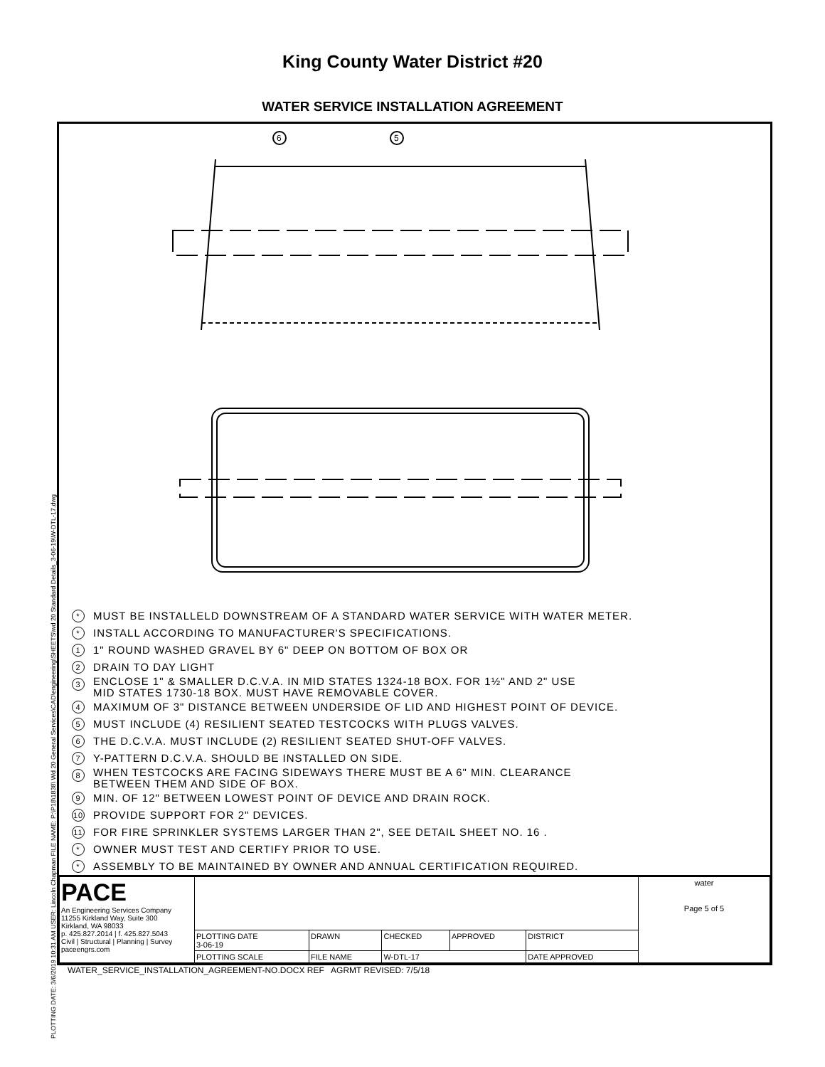PLOTTING DATE: 3/6/2019 10:31 AM USER: Lincoln Chapman FILE NAME: P:\P18\1838\ Wd 20 General Services\CAD\engineering\SHEETS\wd 20 Standard Details_3-06-19\W-DTL-17.dwg
King County Water District #20
WATER SERVICE INSTALLATION AGREEMENT
6
5
* MUST BE INSTALLELD DOWNSTREAM OF A STANDARD WATER SERVICE WITH WATER METER.
* INSTALL ACCORDING TO MANUFACTURER'S SPECIFICATIONS.
1 1" ROUND WASHED GRAVEL BY 6" DEEP ON BOTTOM OF BOX OR
2 DRAIN TO DAY LIGHT
3 ENCLOSE 1" & SMALLER D.C.V.A. IN MID STATES 1324-18 BOX. FOR 1½" AND 2" USE
MID STATES 1730-18 BOX. MUST HAVE REMOVABLE COVER.
4 MAXIMUM OF 3" DISTANCE BETWEEN UNDERSIDE OF LID AND HIGHEST POINT OF DEVICE.
5 MUST INCLUDE (4) RESILIENT SEATED TESTCOCKS WITH PLUGS VALVES.
6 THE D.C.V.A. MUST INCLUDE (2) RESILIENT SEATED SHUT-OFF VALVES.
7 Y-PATTERN D.C.V.A. SHOULD BE INSTALLED ON SIDE.
8 WHEN TESTCOCKS ARE FACING SIDEWAYS THERE MUST BE A 6" MIN. CLEARANCE
BETWEEN THEM AND SIDE OF BOX.
9 MIN. OF 12" BETWEEN LOWEST POINT OF DEVICE AND DRAIN ROCK.
10 PROVIDE SUPPORT FOR 2" DEVICES.
11 FOR FIRE SPRINKLER SYSTEMS LARGER THAN 2", SEE DETAIL SHEET NO. 16 .
* OWNER MUST TEST AND CERTIFY PRIOR TO USE.
* ASSEMBLY TO BE MAINTAINED BY OWNER AND ANNUAL CERTIFICATION REQUIRED.
| PACE An Engineering Services Company 11255 Kirkland Way, Suite 300 Kirkland, WA 98033 p. 425.827.2014 / f. 425.827.5043 Civil / Structural / Planning / Survey paceengrs.com | | | | | | water Page 5 of 5 |
| | PLOTTING DATE 3-06-19 | DRAWN | CHECKED | APPROVED | DISTRICT | |
| | PLOTTING SCALE | FILE NAME | W-DTL-17 | | DATE APPROVED | |
WATER_SERVICE_INSTALLATION_AGREEMENT-NO.DOCX REF AGRMT REVISED: 7/5/18